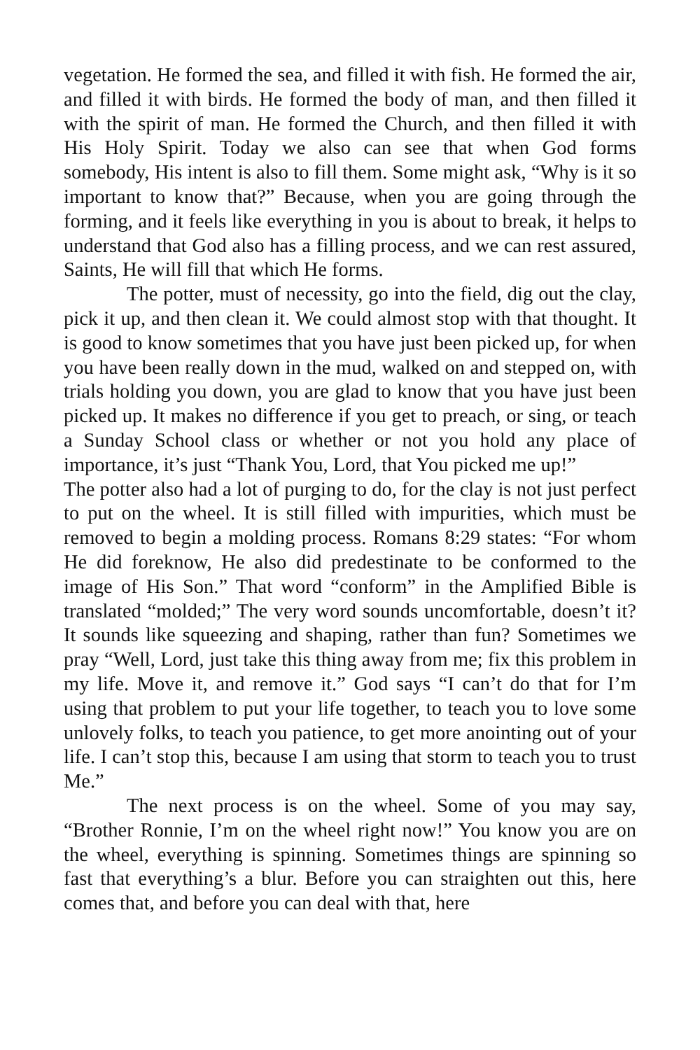vegetation. He formed the sea, and filled it with fish. He formed the air, and filled it with birds. He formed the body of man, and then filled it with the spirit of man. He formed the Church, and then filled it with His Holy Spirit. Today we also can see that when God forms somebody, His intent is also to fill them. Some might ask, “Why is it so important to know that?” Because, when you are going through the forming, and it feels like everything in you is about to break, it helps to understand that God also has a filling process, and we can rest assured, Saints, He will fill that which He forms.
The potter, must of necessity, go into the field, dig out the clay, pick it up, and then clean it. We could almost stop with that thought. It is good to know sometimes that you have just been picked up, for when you have been really down in the mud, walked on and stepped on, with trials holding you down, you are glad to know that you have just been picked up. It makes no difference if you get to preach, or sing, or teach a Sunday School class or whether or not you hold any place of importance, it’s just “Thank You, Lord, that You picked me up!”
The potter also had a lot of purging to do, for the clay is not just perfect to put on the wheel. It is still filled with impurities, which must be removed to begin a molding process. Romans 8:29 states: “For whom He did foreknow, He also did predestinate to be conformed to the image of His Son.” That word “conform” in the Amplified Bible is translated “molded;” The very word sounds uncomfortable, doesn’t it? It sounds like squeezing and shaping, rather than fun? Sometimes we pray “Well, Lord, just take this thing away from me; fix this problem in my life. Move it, and remove it.” God says “I can’t do that for I’m using that problem to put your life together, to teach you to love some unlovely folks, to teach you patience, to get more anointing out of your life. I can’t stop this, because I am using that storm to teach you to trust Me.”
The next process is on the wheel. Some of you may say, “Brother Ronnie, I’m on the wheel right now!” You know you are on the wheel, everything is spinning. Sometimes things are spinning so fast that everything’s a blur. Before you can straighten out this, here comes that, and before you can deal with that, here